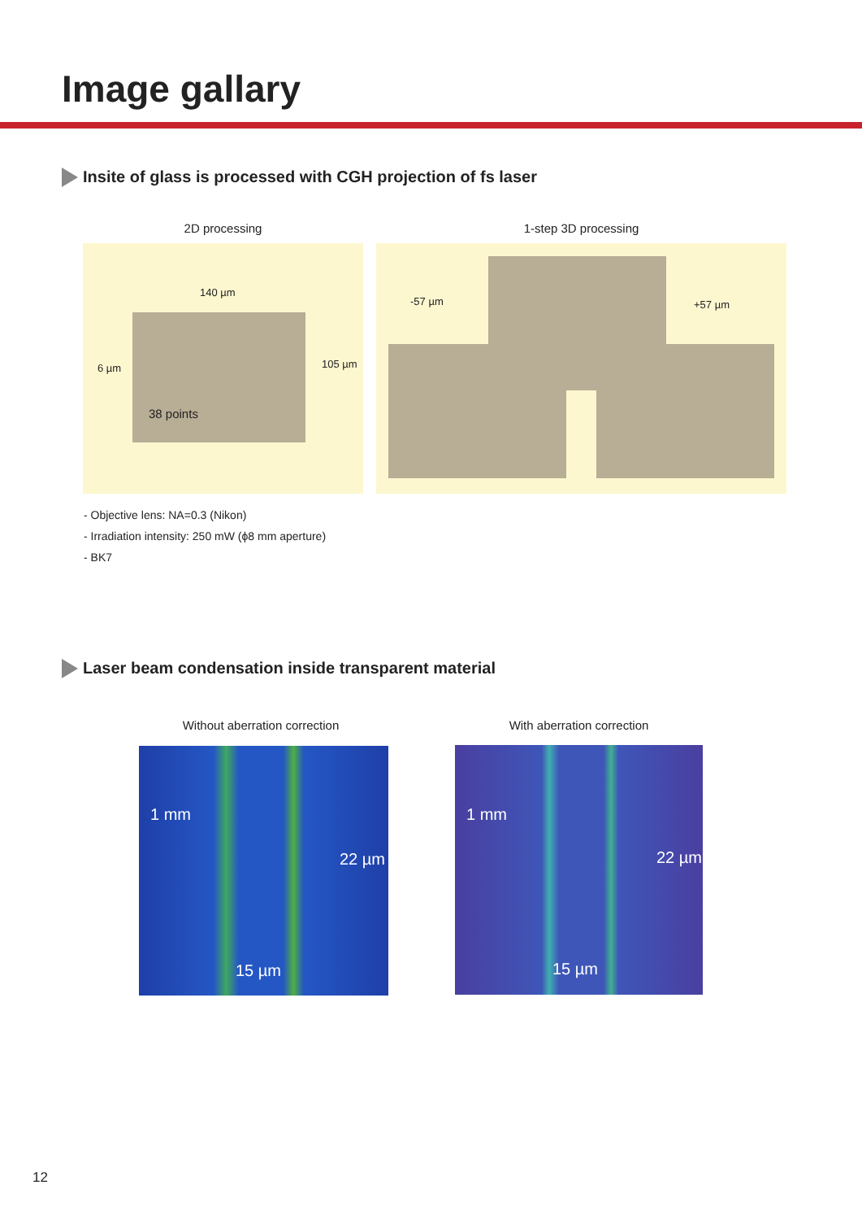Image gallary
Insite of glass is processed with CGH projection of fs laser
2D processing 1-step 3D processing
140 µm
38 points
6 µm 105 µm
-57 µm +57 µm
- Objective lens: NA=0.3 (Nikon)
- Irradiation intensity: 250 mW (ϕ8 mm aperture)
- BK7
Laser beam condensation inside transparent material
Without aberration correction With aberration correction
1 mm
22 µm
15 µm
1 mm
22 µm
15 µm
12